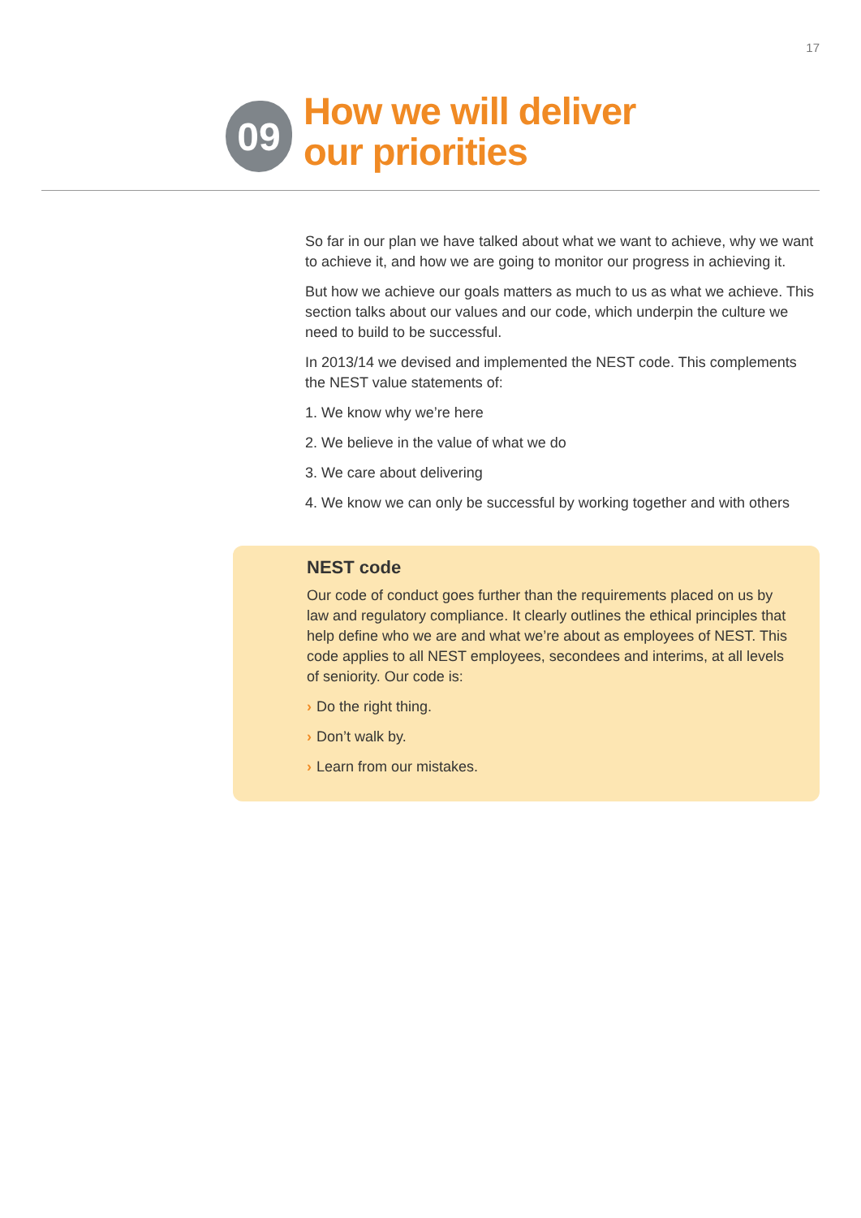17
09
How we will deliver
our priorities
So far in our plan we have talked about what we want to achieve, why we want to achieve it, and how we are going to monitor our progress in achieving it.
But how we achieve our goals matters as much to us as what we achieve. This section talks about our values and our code, which underpin the culture we need to build to be successful.
In 2013/14 we devised and implemented the NEST code. This complements the NEST value statements of:
1. We know why we’re here
2. We believe in the value of what we do
3. We care about delivering
4. We know we can only be successful by working together and with others
NEST code
Our code of conduct goes further than the requirements placed on us by law and regulatory compliance. It clearly outlines the ethical principles that help define who we are and what we’re about as employees of NEST. This code applies to all NEST employees, secondees and interims, at all levels of seniority. Our code is:
› Do the right thing.
› Don’t walk by.
› Learn from our mistakes.